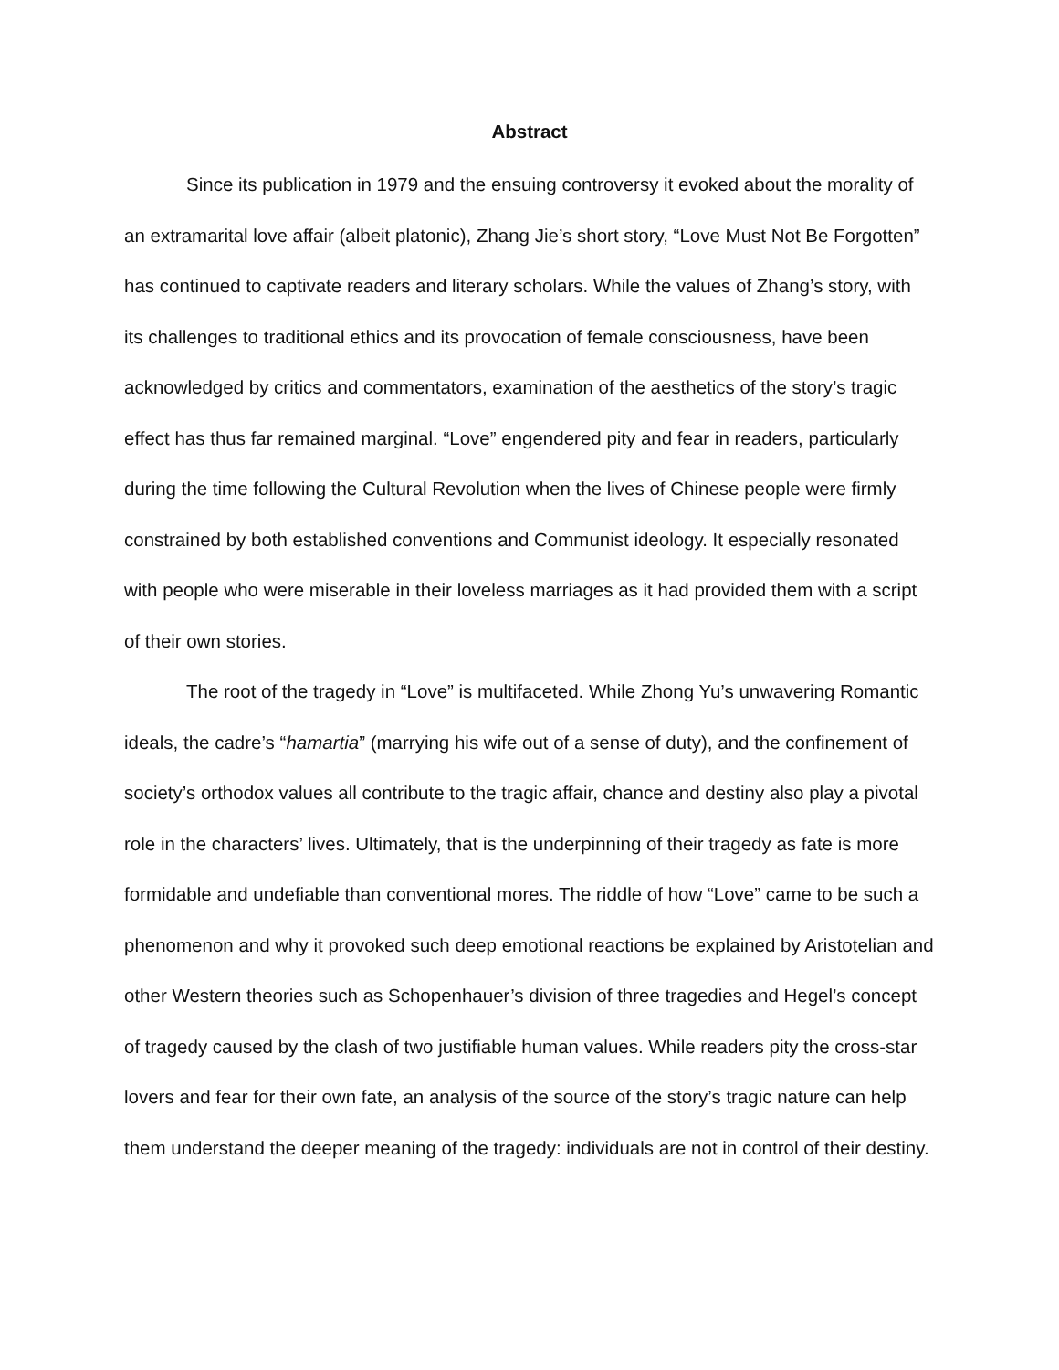Abstract
Since its publication in 1979 and the ensuing controversy it evoked about the morality of an extramarital love affair (albeit platonic), Zhang Jie’s short story, “Love Must Not Be Forgotten” has continued to captivate readers and literary scholars. While the values of Zhang’s story, with its challenges to traditional ethics and its provocation of female consciousness, have been acknowledged by critics and commentators, examination of the aesthetics of the story’s tragic effect has thus far remained marginal. “Love” engendered pity and fear in readers, particularly during the time following the Cultural Revolution when the lives of Chinese people were firmly constrained by both established conventions and Communist ideology. It especially resonated with people who were miserable in their loveless marriages as it had provided them with a script of their own stories.
The root of the tragedy in “Love” is multifaceted. While Zhong Yu’s unwavering Romantic ideals, the cadre’s “hamartia” (marrying his wife out of a sense of duty), and the confinement of society’s orthodox values all contribute to the tragic affair, chance and destiny also play a pivotal role in the characters’ lives. Ultimately, that is the underpinning of their tragedy as fate is more formidable and undefiable than conventional mores. The riddle of how “Love” came to be such a phenomenon and why it provoked such deep emotional reactions be explained by Aristotelian and other Western theories such as Schopenhauer’s division of three tragedies and Hegel’s concept of tragedy caused by the clash of two justifiable human values. While readers pity the cross-star lovers and fear for their own fate, an analysis of the source of the story’s tragic nature can help them understand the deeper meaning of the tragedy: individuals are not in control of their destiny.